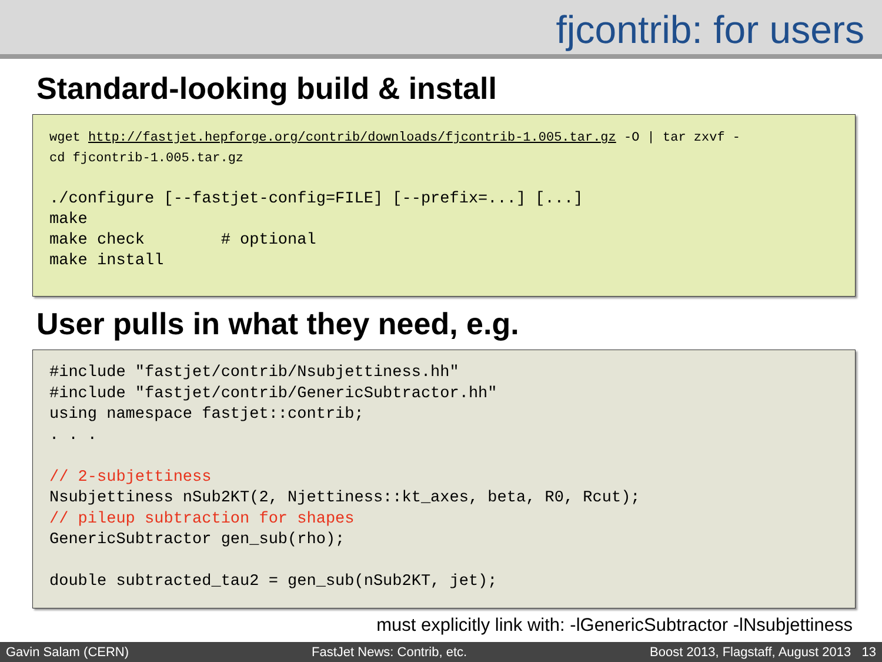fjcontrib: for users
Standard-looking build & install
wget http://fastjet.hepforge.org/contrib/downloads/fjcontrib-1.005.tar.gz -O | tar zxvf -
cd fjcontrib-1.005.tar.gz

./configure [--fastjet-config=FILE] [--prefix=...] [...]
make
make check        # optional
make install
User pulls in what they need, e.g.
#include "fastjet/contrib/Nsubjettiness.hh"
#include "fastjet/contrib/GenericSubtractor.hh"
using namespace fastjet::contrib;
. . .

// 2-subjettiness
Nsubjettiness nSub2KT(2, Njettiness::kt_axes, beta, R0, Rcut);
// pileup subtraction for shapes
GenericSubtractor gen_sub(rho);

double subtracted_tau2 = gen_sub(nSub2KT, jet);
must explicitly link with: -lGenericSubtractor -lNsubjettiness
Gavin Salam (CERN) FastJet News: Contrib, etc. Boost 2013, Flagstaff, August 2013 13